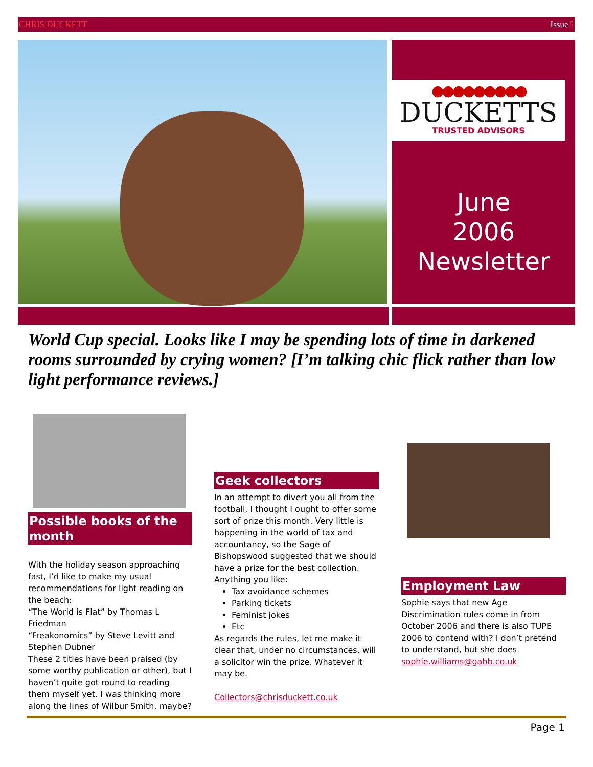CHRIS DUCKETT Issue5
●●●●●●●●●
DUCKETTS
TRUSTED ADVISORS
June
2006
Newsletter
World Cup special. Looks like I may be spending lots of time in darkened rooms surrounded by crying women? [I’m talking chic flick rather than low light performance reviews.]
Possible books of the month
With the holiday season approaching fast, I’d like to make my usual recommendations for light reading on the beach:
“The World is Flat” by Thomas L Friedman
“Freakonomics” by Steve Levitt and Stephen Dubner
These 2 titles have been praised (by some worthy publication or other), but I haven’t quite got round to reading them myself yet. I was thinking more along the lines of Wilbur Smith, maybe?
Geek collectors
In an attempt to divert you all from the football, I thought I ought to offer some sort of prize this month. Very little is happening in the world of tax and accountancy, so the Sage of Bishopswood suggested that we should have a prize for the best collection. Anything you like:
Tax avoidance schemes
Parking tickets
Feminist jokes
Etc
As regards the rules, let me make it clear that, under no circumstances, will a solicitor win the prize. Whatever it may be.
Collectors@chrisduckett.co.uk
Employment Law
Sophie says that new Age Discrimination rules come in from October 2006 and there is also TUPE 2006 to contend with? I don’t pretend to understand, but she does
sophie.williams@gabb.co.uk
Page 1